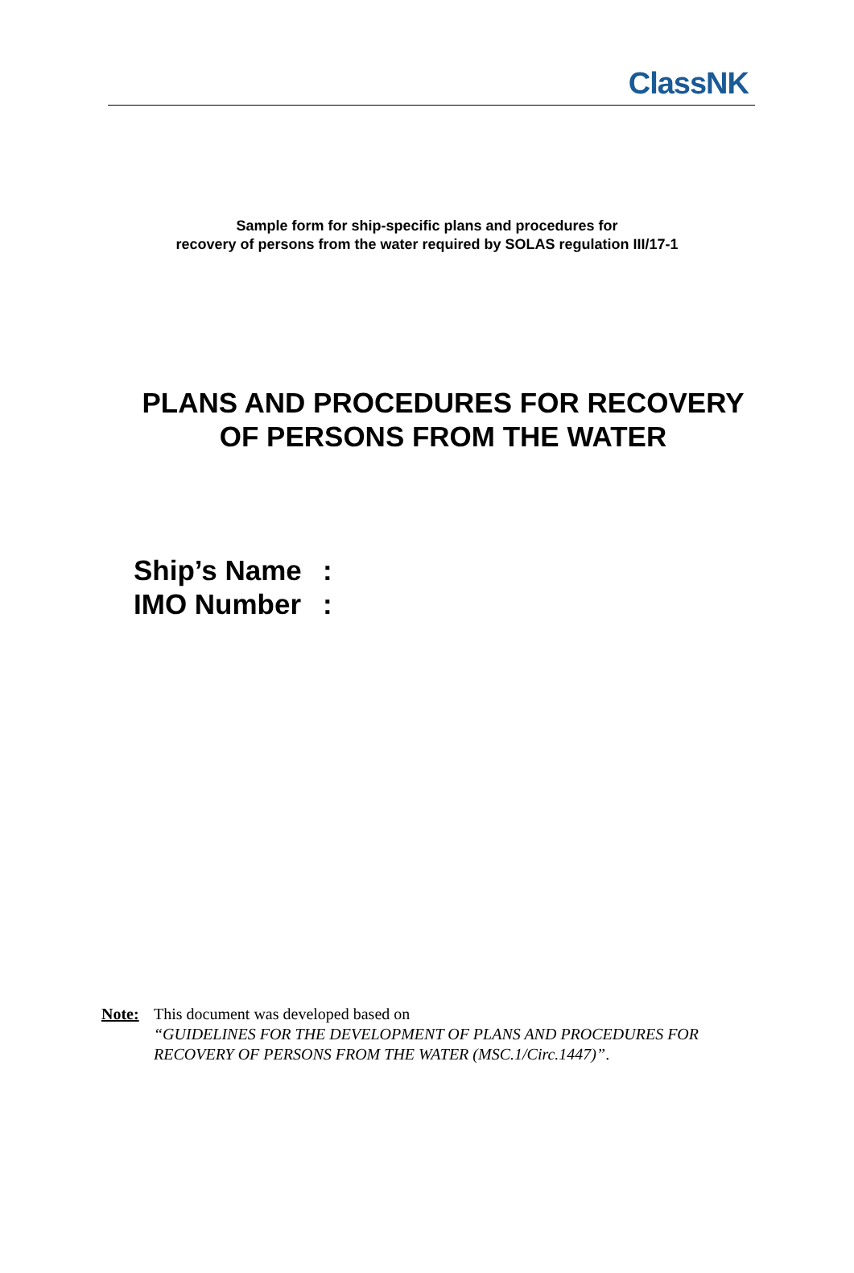ClassNK
Sample form for ship-specific plans and procedures for
recovery of persons from the water required by SOLAS regulation III/17-1
PLANS AND PROCEDURES FOR RECOVERY
OF PERSONS FROM THE WATER
Ship’s Name:
IMO Number:
Note: This document was developed based on
“GUIDELINES FOR THE DEVELOPMENT OF PLANS AND PROCEDURES FOR RECOVERY OF PERSONS FROM THE WATER (MSC.1/Circ.1447)”.